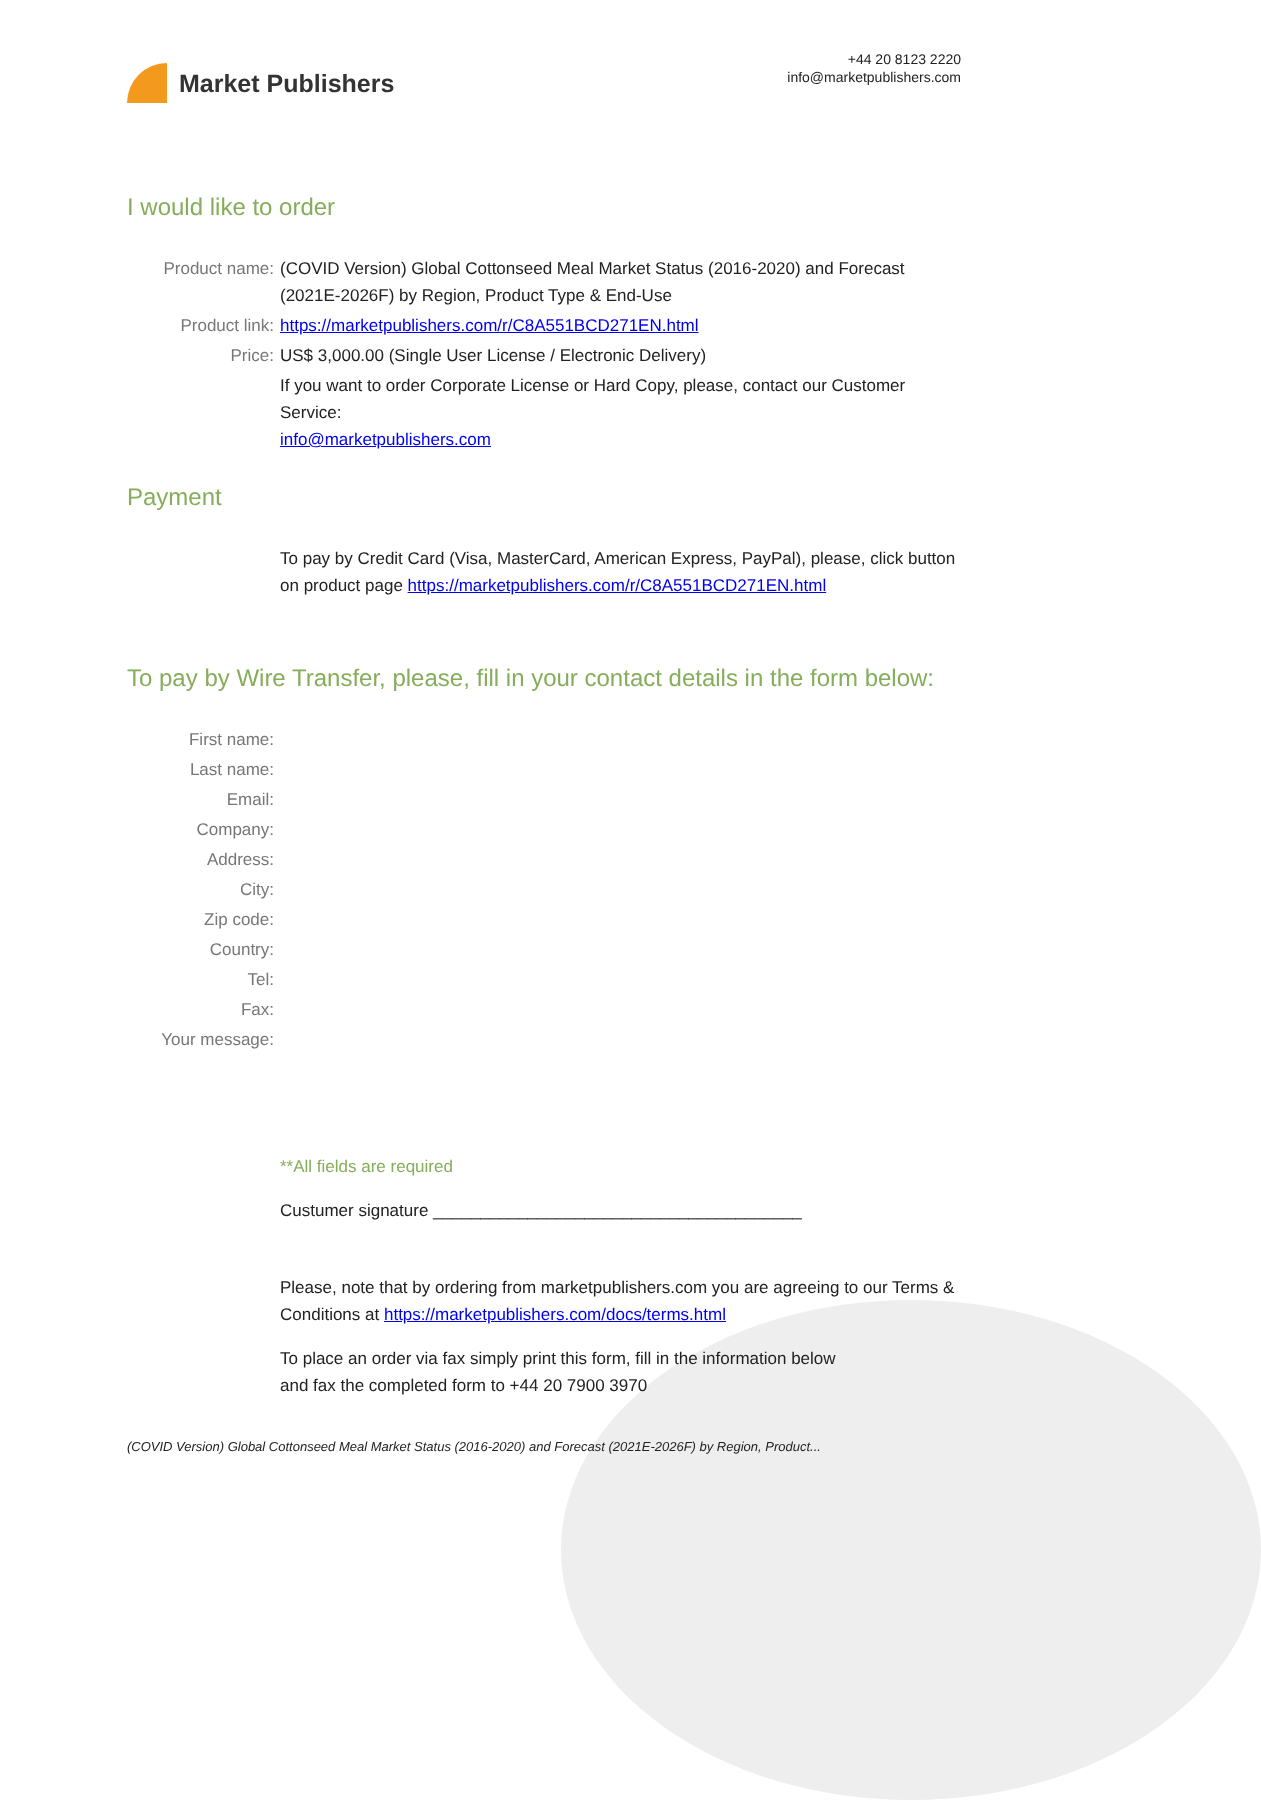Market Publishers
+44 20 8123 2220
info@marketpublishers.com
I would like to order
Product name: (COVID Version) Global Cottonseed Meal Market Status (2016-2020) and Forecast (2021E-2026F) by Region, Product Type & End-Use
Product link: https://marketpublishers.com/r/C8A551BCD271EN.html
Price: US$ 3,000.00 (Single User License / Electronic Delivery)
If you want to order Corporate License or Hard Copy, please, contact our Customer Service:
info@marketpublishers.com
Payment
To pay by Credit Card (Visa, MasterCard, American Express, PayPal), please, click button on product page https://marketpublishers.com/r/C8A551BCD271EN.html
To pay by Wire Transfer, please, fill in your contact details in the form below:
First name:
Last name:
Email:
Company:
Address:
City:
Zip code:
Country:
Tel:
Fax:
Your message:
**All fields are required
Custumer signature _______________________________________
Please, note that by ordering from marketpublishers.com you are agreeing to our Terms & Conditions at https://marketpublishers.com/docs/terms.html
To place an order via fax simply print this form, fill in the information below
and fax the completed form to +44 20 7900 3970
(COVID Version) Global Cottonseed Meal Market Status (2016-2020) and Forecast (2021E-2026F) by Region, Product...